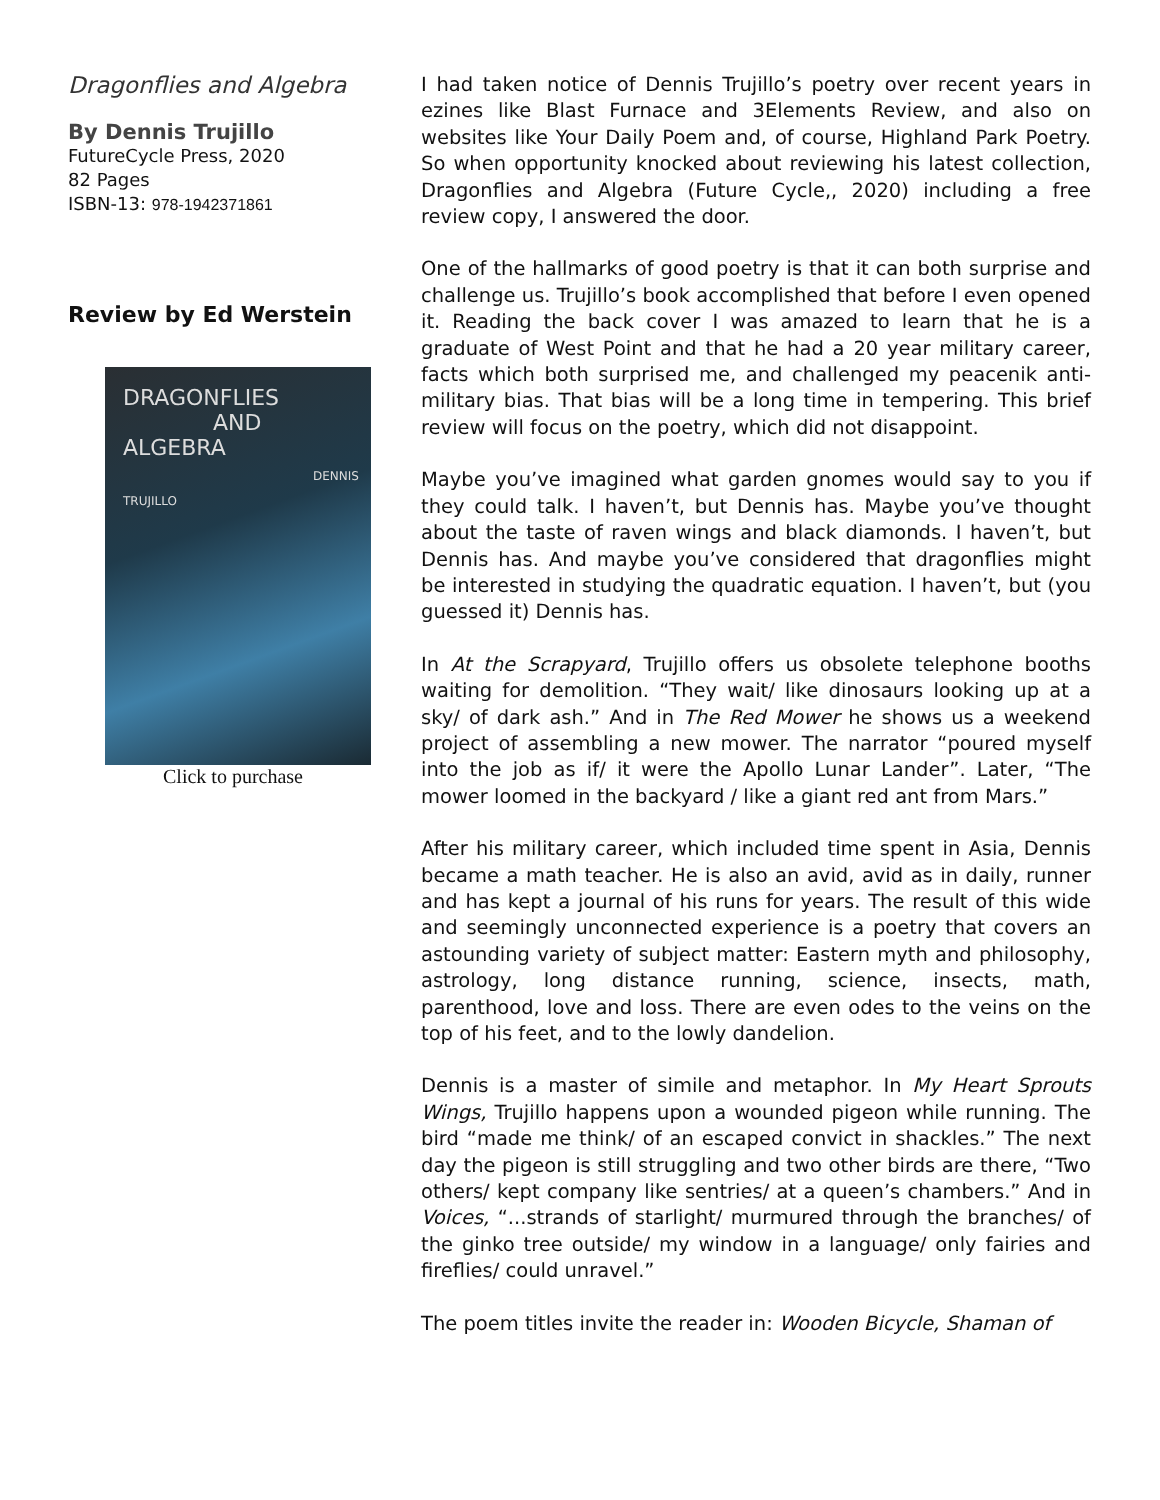Dragonflies and Algebra
By Dennis Trujillo
FutureCycle Press, 2020
82 Pages
ISBN-13: 978-1942371861
Review by Ed Werstein
DRAGONFLIES
AND ALGEBRA
DENNIS TRUJILLO
Click to purchase
I had taken notice of Dennis Trujillo’s poetry over recent years in ezines like Blast Furnace and 3Elements Review, and also on websites like Your Daily Poem and, of course, Highland Park Poetry. So when opportunity knocked about reviewing his latest collection, Dragonflies and Algebra (Future Cycle,, 2020) including a free review copy, I answered the door.
One of the hallmarks of good poetry is that it can both surprise and challenge us. Trujillo’s book accomplished that before I even opened it. Reading the back cover I was amazed to learn that he is a graduate of West Point and that he had a 20 year military career, facts which both surprised me, and challenged my peacenik anti-military bias. That bias will be a long time in tempering. This brief review will focus on the poetry, which did not disappoint.
Maybe you’ve imagined what garden gnomes would say to you if they could talk. I haven’t, but Dennis has. Maybe you’ve thought about the taste of raven wings and black diamonds. I haven’t, but Dennis has. And maybe you’ve considered that dragonflies might be interested in studying the quadratic equation. I haven’t, but (you guessed it) Dennis has.
In At the Scrapyard, Trujillo offers us obsolete telephone booths waiting for demolition. “They wait/ like dinosaurs looking up at a sky/ of dark ash.” And in The Red Mower he shows us a weekend project of assembling a new mower. The narrator “poured myself into the job as if/ it were the Apollo Lunar Lander”. Later, “The mower loomed in the backyard / like a giant red ant from Mars.”
After his military career, which included time spent in Asia, Dennis became a math teacher. He is also an avid, avid as in daily, runner and has kept a journal of his runs for years. The result of this wide and seemingly unconnected experience is a poetry that covers an astounding variety of subject matter: Eastern myth and philosophy, astrology, long distance running, science, insects, math, parenthood, love and loss. There are even odes to the veins on the top of his feet, and to the lowly dandelion.
Dennis is a master of simile and metaphor. In My Heart Sprouts Wings, Trujillo happens upon a wounded pigeon while running. The bird “made me think/ of an escaped convict in shackles.” The next day the pigeon is still struggling and two other birds are there, “Two others/ kept company like sentries/ at a queen’s chambers.” And in Voices, “...strands of starlight/ murmured through the branches/ of the ginko tree outside/ my window in a language/ only fairies and fireflies/ could unravel.”
The poem titles invite the reader in: Wooden Bicycle, Shaman of